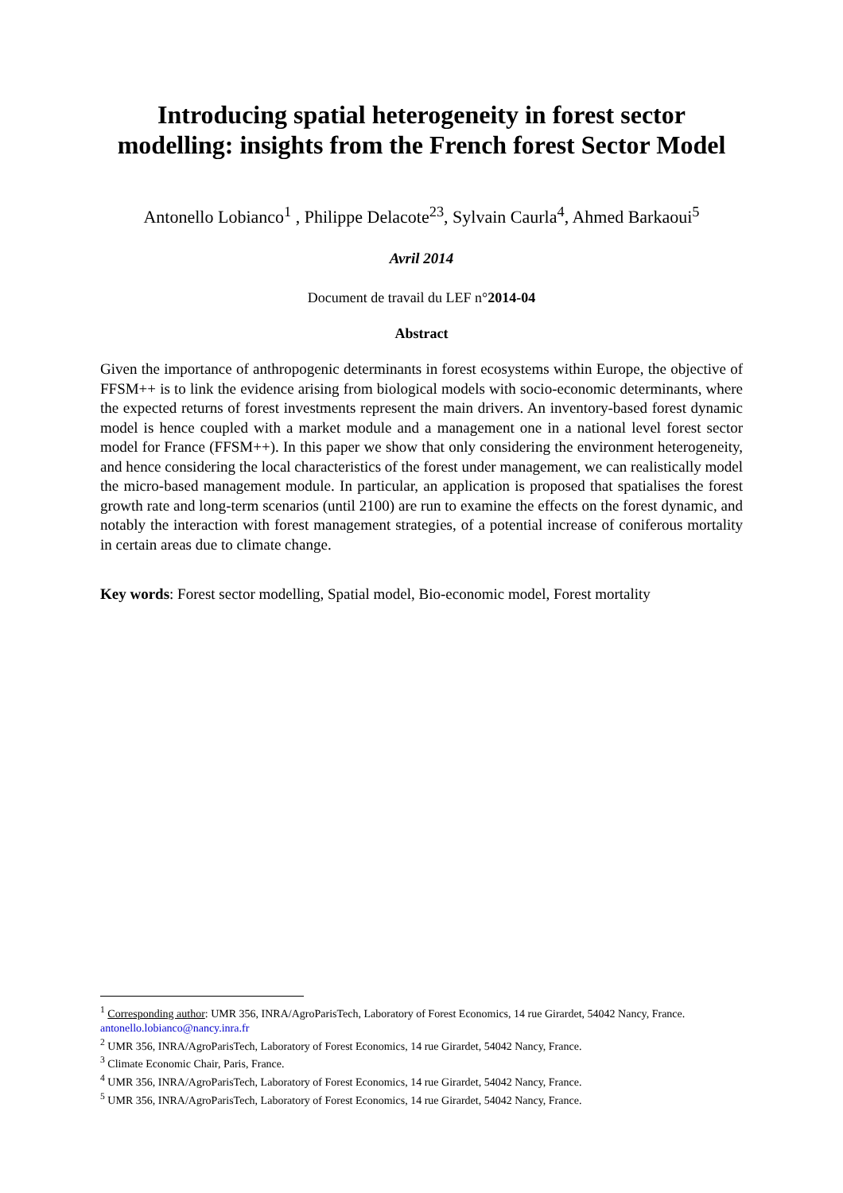Introducing spatial heterogeneity in forest sector
modelling: insights from the French forest Sector Model
Antonello Lobianco<sup>1</sup> , Philippe Delacote<sup>23</sup>, Sylvain Caurla<sup>4</sup>, Ahmed Barkaoui<sup>5</sup>
Avril 2014
Document de travail du LEF n°2014-04
Abstract
Given the importance of anthropogenic determinants in forest ecosystems within Europe, the objective of FFSM++ is to link the evidence arising from biological models with socio-economic determinants, where the expected returns of forest investments represent the main drivers. An inventory-based forest dynamic model is hence coupled with a market module and a management one in a national level forest sector model for France (FFSM++). In this paper we show that only considering the environment heterogeneity, and hence considering the local characteristics of the forest under management, we can realistically model the micro-based management module. In particular, an application is proposed that spatialises the forest growth rate and long-term scenarios (until 2100) are run to examine the effects on the forest dynamic, and notably the interaction with forest management strategies, of a potential increase of coniferous mortality in certain areas due to climate change.
Key words: Forest sector modelling, Spatial model, Bio-economic model, Forest mortality
<sup>1</sup> Corresponding author: UMR 356, INRA/AgroParisTech, Laboratory of Forest Economics, 14 rue Girardet, 54042 Nancy, France. antonello.lobianco@nancy.inra.fr
<sup>2</sup> UMR 356, INRA/AgroParisTech, Laboratory of Forest Economics, 14 rue Girardet, 54042 Nancy, France.
<sup>3</sup> Climate Economic Chair, Paris, France.
<sup>4</sup> UMR 356, INRA/AgroParisTech, Laboratory of Forest Economics, 14 rue Girardet, 54042 Nancy, France.
<sup>5</sup> UMR 356, INRA/AgroParisTech, Laboratory of Forest Economics, 14 rue Girardet, 54042 Nancy, France.